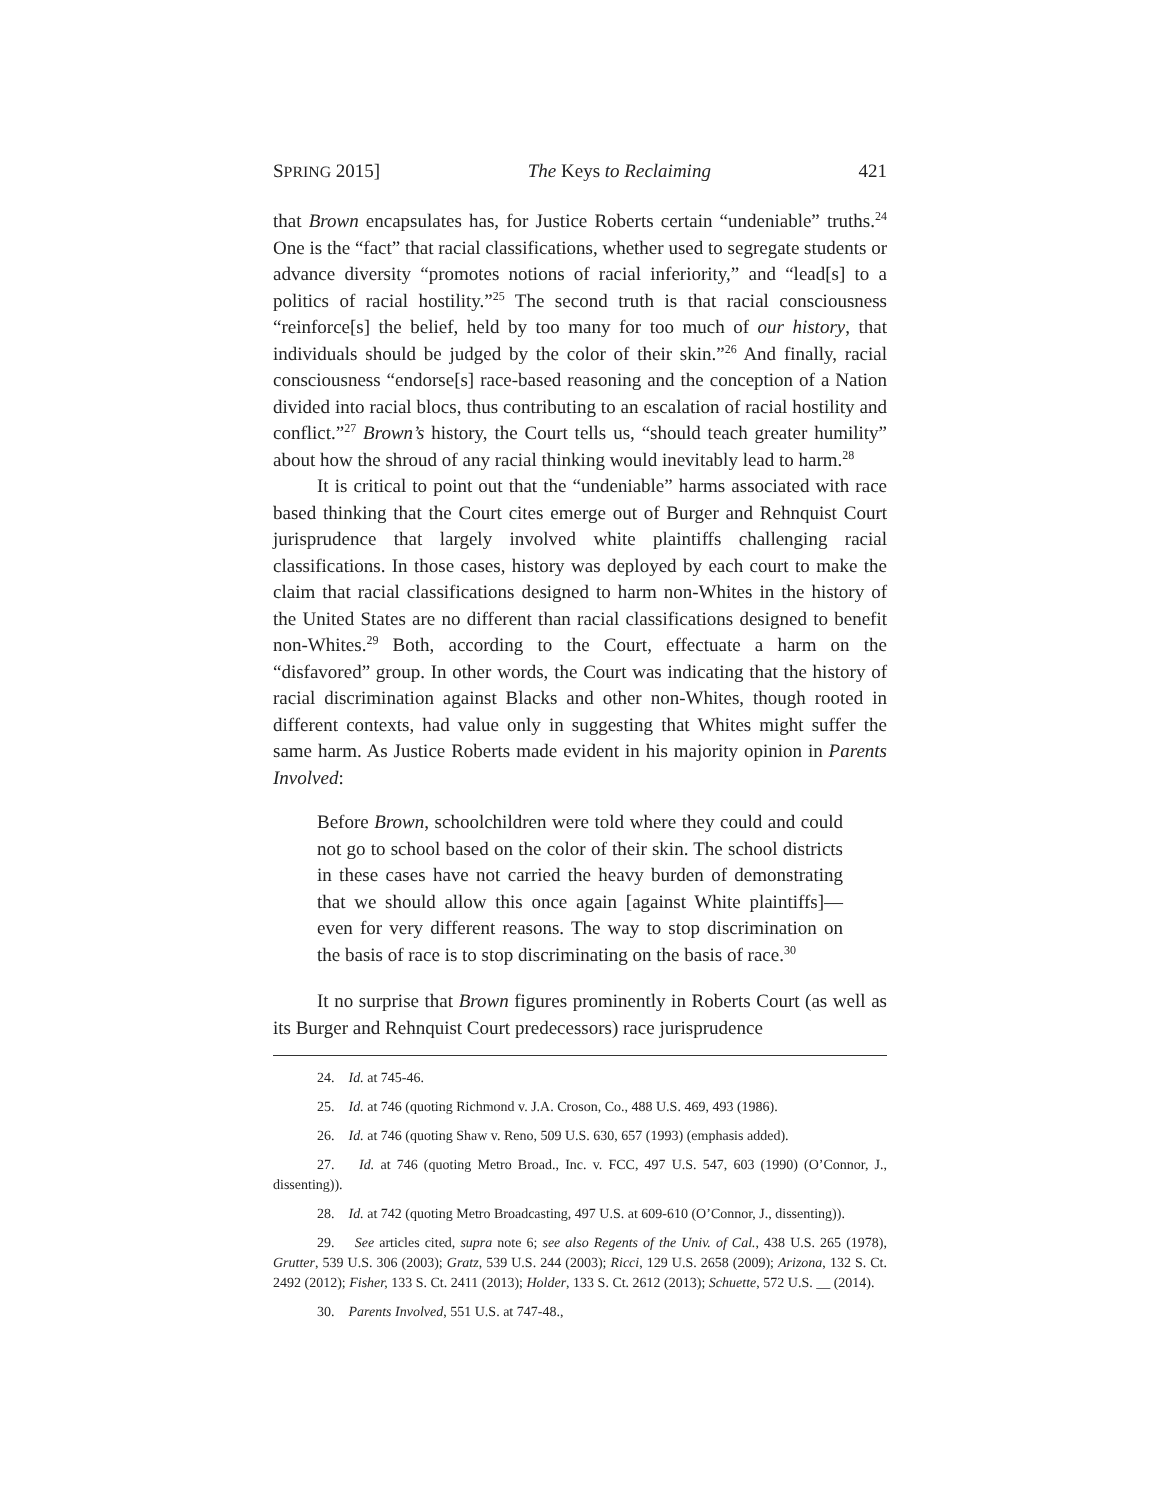SPRING 2015] The Keys to Reclaiming 421
that Brown encapsulates has, for Justice Roberts certain “undeniable” truths.<sup>24</sup> One is the “fact” that racial classifications, whether used to segregate students or advance diversity “promotes notions of racial inferiority,” and “lead[s] to a politics of racial hostility.”<sup>25</sup> The second truth is that racial consciousness “reinforce[s] the belief, held by too many for too much of our history, that individuals should be judged by the color of their skin.”<sup>26</sup> And finally, racial consciousness “endorse[s] race-based reasoning and the conception of a Nation divided into racial blocs, thus contributing to an escalation of racial hostility and conflict.”<sup>27</sup> Brown’s history, the Court tells us, “should teach greater humility” about how the shroud of any racial thinking would inevitably lead to harm.<sup>28</sup>
It is critical to point out that the “undeniable” harms associated with race based thinking that the Court cites emerge out of Burger and Rehnquist Court jurisprudence that largely involved white plaintiffs challenging racial classifications. In those cases, history was deployed by each court to make the claim that racial classifications designed to harm non-Whites in the history of the United States are no different than racial classifications designed to benefit non-Whites.<sup>29</sup> Both, according to the Court, effectuate a harm on the “disfavored” group. In other words, the Court was indicating that the history of racial discrimination against Blacks and other non-Whites, though rooted in different contexts, had value only in suggesting that Whites might suffer the same harm. As Justice Roberts made evident in his majority opinion in Parents Involved:
Before Brown, schoolchildren were told where they could and could not go to school based on the color of their skin. The school districts in these cases have not carried the heavy burden of demonstrating that we should allow this once again [against White plaintiffs]—even for very different reasons. The way to stop discrimination on the basis of race is to stop discriminating on the basis of race.<sup>30</sup>
It no surprise that Brown figures prominently in Roberts Court (as well as its Burger and Rehnquist Court predecessors) race jurisprudence
24. Id. at 745-46.
25. Id. at 746 (quoting Richmond v. J.A. Croson, Co., 488 U.S. 469, 493 (1986).
26. Id. at 746 (quoting Shaw v. Reno, 509 U.S. 630, 657 (1993) (emphasis added).
27. Id. at 746 (quoting Metro Broad., Inc. v. FCC, 497 U.S. 547, 603 (1990) (O’Connor, J., dissenting)).
28. Id. at 742 (quoting Metro Broadcasting, 497 U.S. at 609-610 (O’Connor, J., dissenting)).
29. See articles cited, supra note 6; see also Regents of the Univ. of Cal., 438 U.S. 265 (1978), Grutter, 539 U.S. 306 (2003); Gratz, 539 U.S. 244 (2003); Ricci, 129 U.S. 2658 (2009); Arizona, 132 S. Ct. 2492 (2012); Fisher, 133 S. Ct. 2411 (2013); Holder, 133 S. Ct. 2612 (2013); Schuette, 572 U.S. __ (2014).
30. Parents Involved, 551 U.S. at 747-48.,